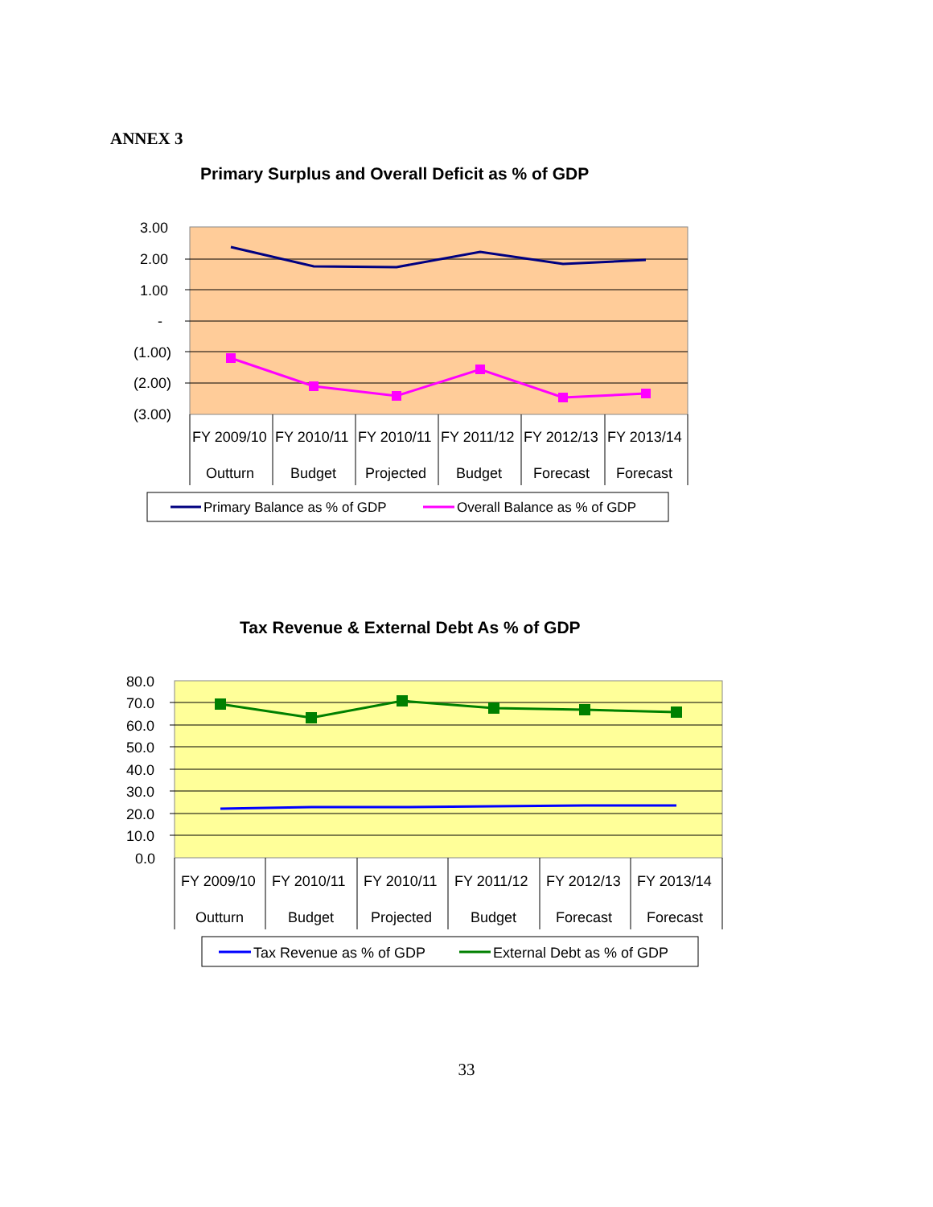ANNEX 3
Primary Surplus and Overall Deficit as % of GDP
3.00
2.00
1.00
-
(1.00)
(2.00)
(3.00)
FY 2009/10
FY 2010/11
FY 2010/11
FY 2011/12
FY 2012/13
FY 2013/14
Outturn
Budget
Projected
Budget
Forecast
Forecast
Primary Balance as % of GDP
Overall Balance as % of GDP
Tax Revenue & External Debt As % of GDP
80.0
70.0
60.0
50.0
40.0
30.0
20.0
10.0
0.0
FY 2009/10
FY 2010/11
FY 2010/11
FY 2011/12
FY 2012/13
FY 2013/14
Outturn
Budget
Projected
Budget
Forecast
Forecast
Tax Revenue as % of GDP
External Debt as % of GDP
33